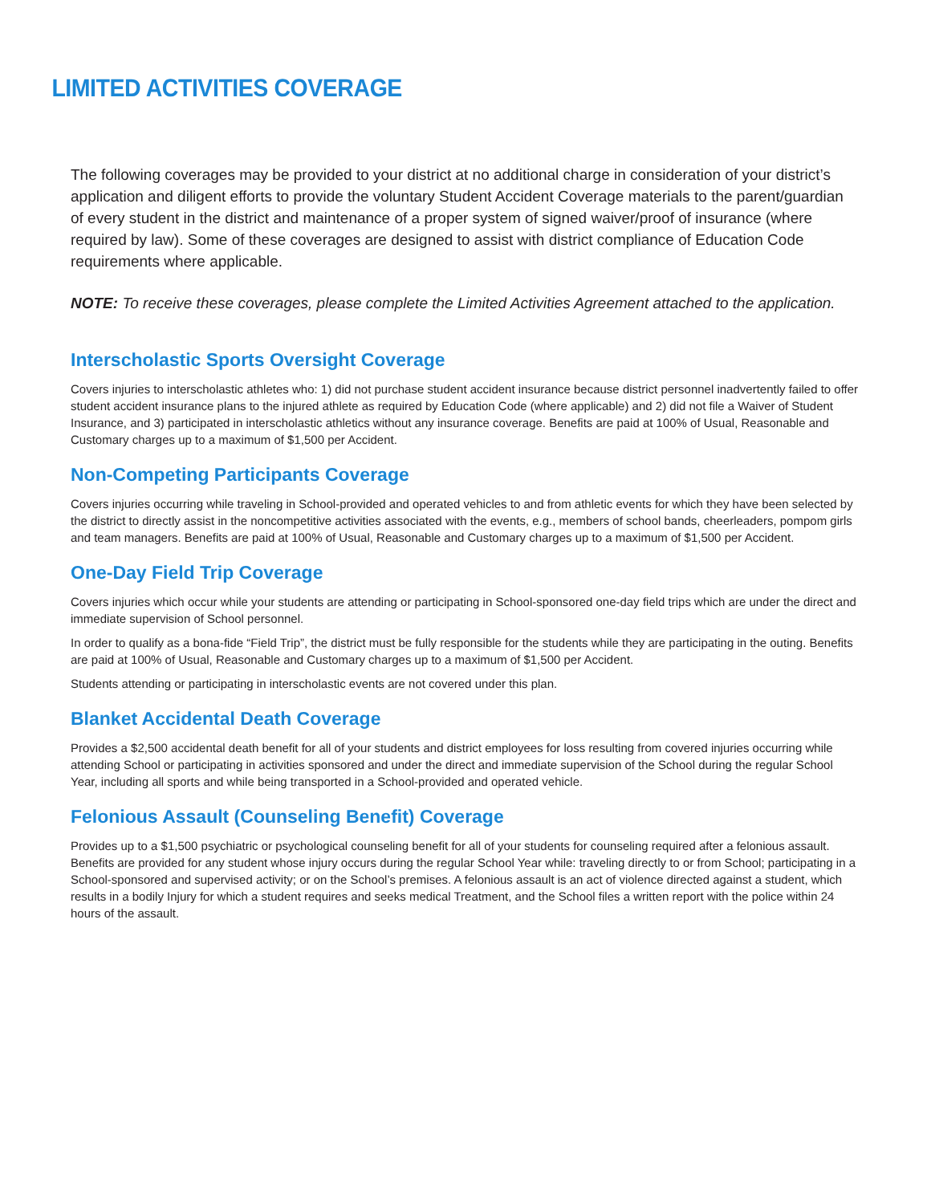LIMITED ACTIVITIES COVERAGE
The following coverages may be provided to your district at no additional charge in consideration of your district’s application and diligent efforts to provide the voluntary Student Accident Coverage materials to the parent/guardian of every student in the district and maintenance of a proper system of signed waiver/proof of insurance (where required by law). Some of these coverages are designed to assist with district compliance of Education Code requirements where applicable.
NOTE: To receive these coverages, please complete the Limited Activities Agreement attached to the application.
Interscholastic Sports Oversight Coverage
Covers injuries to interscholastic athletes who: 1) did not purchase student accident insurance because district personnel inadvertently failed to offer student accident insurance plans to the injured athlete as required by Education Code (where applicable) and 2) did not file a Waiver of Student Insurance, and 3) participated in interscholastic athletics without any insurance coverage. Benefits are paid at 100% of Usual, Reasonable and Customary charges up to a maximum of $1,500 per Accident.
Non-Competing Participants Coverage
Covers injuries occurring while traveling in School-provided and operated vehicles to and from athletic events for which they have been selected by the district to directly assist in the noncompetitive activities associated with the events, e.g., members of school bands, cheerleaders, pompom girls and team managers. Benefits are paid at 100% of Usual, Reasonable and Customary charges up to a maximum of $1,500 per Accident.
One-Day Field Trip Coverage
Covers injuries which occur while your students are attending or participating in School-sponsored one-day field trips which are under the direct and immediate supervision of School personnel.
In order to qualify as a bona-fide “Field Trip”, the district must be fully responsible for the students while they are participating in the outing. Benefits are paid at 100% of Usual, Reasonable and Customary charges up to a maximum of $1,500 per Accident.
Students attending or participating in interscholastic events are not covered under this plan.
Blanket Accidental Death Coverage
Provides a $2,500 accidental death benefit for all of your students and district employees for loss resulting from covered injuries occurring while attending School or participating in activities sponsored and under the direct and immediate supervision of the School during the regular School Year, including all sports and while being transported in a School-provided and operated vehicle.
Felonious Assault (Counseling Benefit) Coverage
Provides up to a $1,500 psychiatric or psychological counseling benefit for all of your students for counseling required after a felonious assault. Benefits are provided for any student whose injury occurs during the regular School Year while: traveling directly to or from School; participating in a School-sponsored and supervised activity; or on the School’s premises. A felonious assault is an act of violence directed against a student, which results in a bodily Injury for which a student requires and seeks medical Treatment, and the School files a written report with the police within 24 hours of the assault.